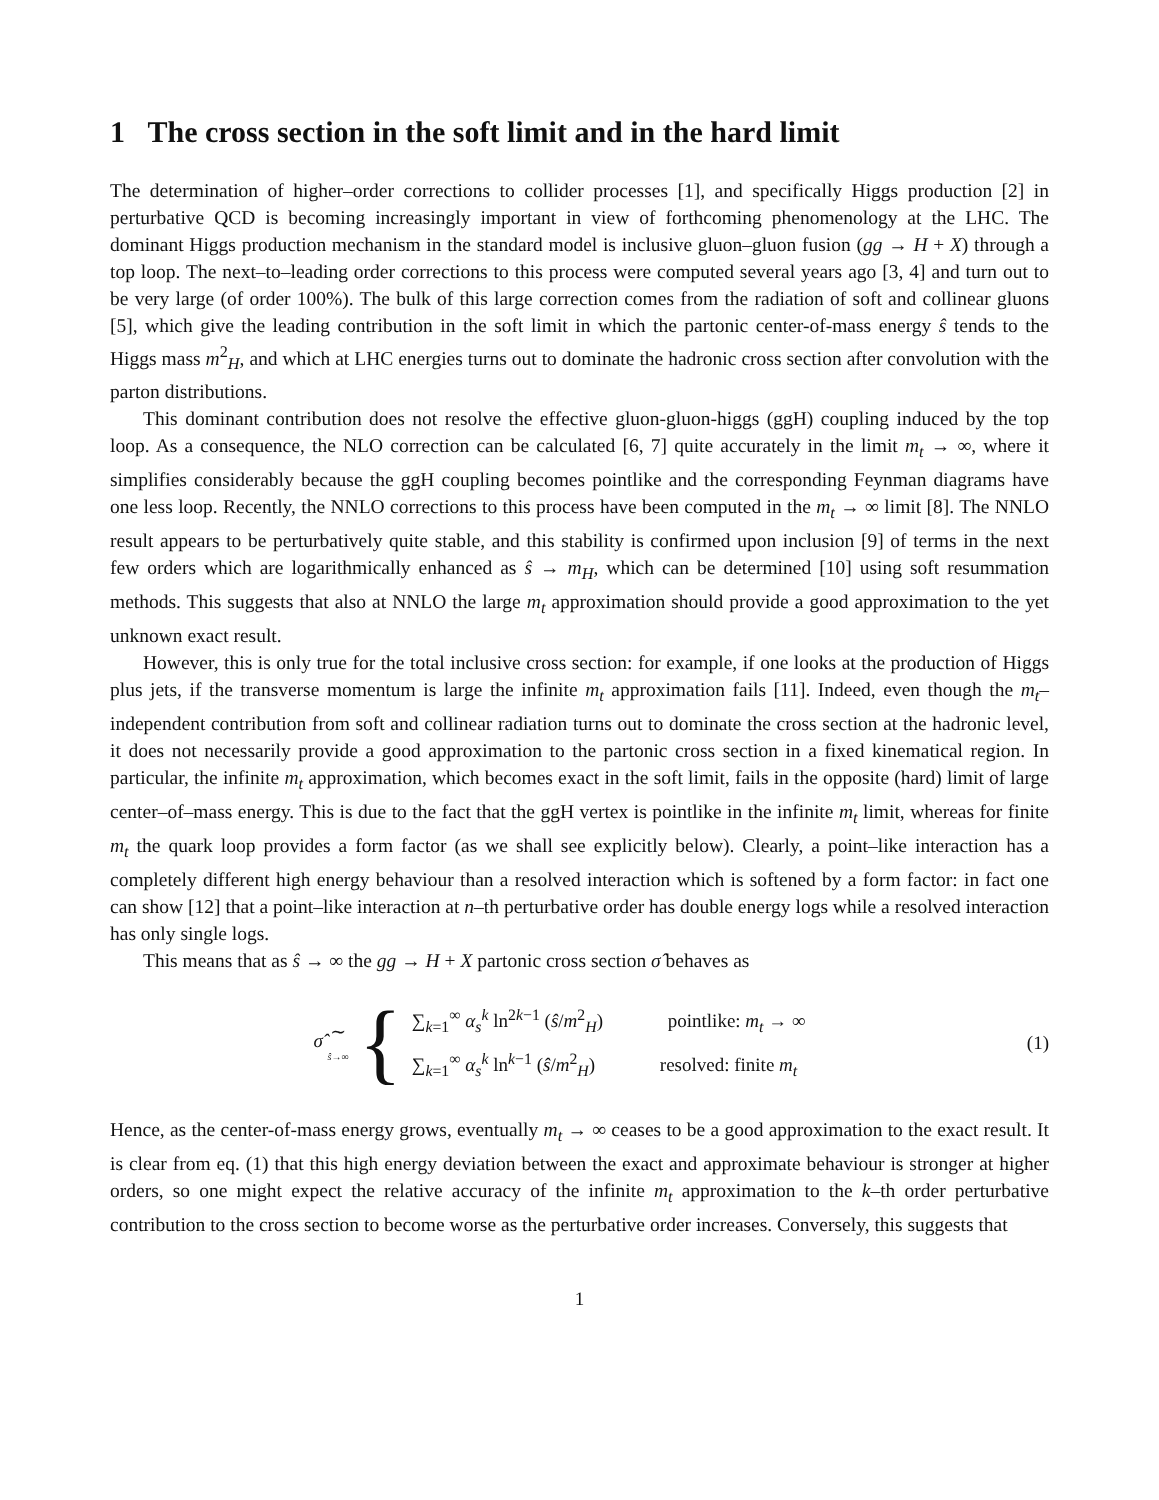1 The cross section in the soft limit and in the hard limit
The determination of higher–order corrections to collider processes [1], and specifically Higgs production [2] in perturbative QCD is becoming increasingly important in view of forthcoming phenomenology at the LHC. The dominant Higgs production mechanism in the standard model is inclusive gluon–gluon fusion (gg → H + X) through a top loop. The next–to–leading order corrections to this process were computed several years ago [3, 4] and turn out to be very large (of order 100%). The bulk of this large correction comes from the radiation of soft and collinear gluons [5], which give the leading contribution in the soft limit in which the partonic center-of-mass energy ŝ tends to the Higgs mass m<sup>2</sup><sub>H</sub>, and which at LHC energies turns out to dominate the hadronic cross section after convolution with the parton distributions.
This dominant contribution does not resolve the effective gluon-gluon-higgs (ggH) coupling induced by the top loop. As a consequence, the NLO correction can be calculated [6, 7] quite accurately in the limit m<sub>t</sub> → ∞, where it simplifies considerably because the ggH coupling becomes pointlike and the corresponding Feynman diagrams have one less loop. Recently, the NNLO corrections to this process have been computed in the m<sub>t</sub> → ∞ limit [8]. The NNLO result appears to be perturbatively quite stable, and this stability is confirmed upon inclusion [9] of terms in the next few orders which are logarithmically enhanced as ŝ → m<sub>H</sub>, which can be determined [10] using soft resummation methods. This suggests that also at NNLO the large m<sub>t</sub> approximation should provide a good approximation to the yet unknown exact result.
However, this is only true for the total inclusive cross section: for example, if one looks at the production of Higgs plus jets, if the transverse momentum is large the infinite m<sub>t</sub> approximation fails [11]. Indeed, even though the m<sub>t</sub>–independent contribution from soft and collinear radiation turns out to dominate the cross section at the hadronic level, it does not necessarily provide a good approximation to the partonic cross section in a fixed kinematical region. In particular, the infinite m<sub>t</sub> approximation, which becomes exact in the soft limit, fails in the opposite (hard) limit of large center–of–mass energy. This is due to the fact that the ggH vertex is pointlike in the infinite m<sub>t</sub> limit, whereas for finite m<sub>t</sub> the quark loop provides a form factor (as we shall see explicitly below). Clearly, a point–like interaction has a completely different high energy behaviour than a resolved interaction which is softened by a form factor: in fact one can show [12] that a point–like interaction at n–th perturbative order has double energy logs while a resolved interaction has only single logs.
This means that as ŝ → ∞ the gg → H + X partonic cross section σ̂ behaves as
σ̂ ∼
ŝ→∞ {
∑<sub>k=1</sub><sup>∞</sup> α<sub>s</sub><sup>k</sup> ln<sup>2k−1</sup> (ŝ/m<sup>2</sup><sub>H</sub>) pointlike: m<sub>t</sub> → ∞
∑<sub>k=1</sub><sup>∞</sup> α<sub>s</sub><sup>k</sup> ln<sup>k−1</sup> (ŝ/m<sup>2</sup><sub>H</sub>) resolved: finite m<sub>t</sub>
(1)
Hence, as the center-of-mass energy grows, eventually m<sub>t</sub> → ∞ ceases to be a good approximation to the exact result. It is clear from eq. (1) that this high energy deviation between the exact and approximate behaviour is stronger at higher orders, so one might expect the relative accuracy of the infinite m<sub>t</sub> approximation to the k–th order perturbative contribution to the cross section to become worse as the perturbative order increases. Conversely, this suggests that
1